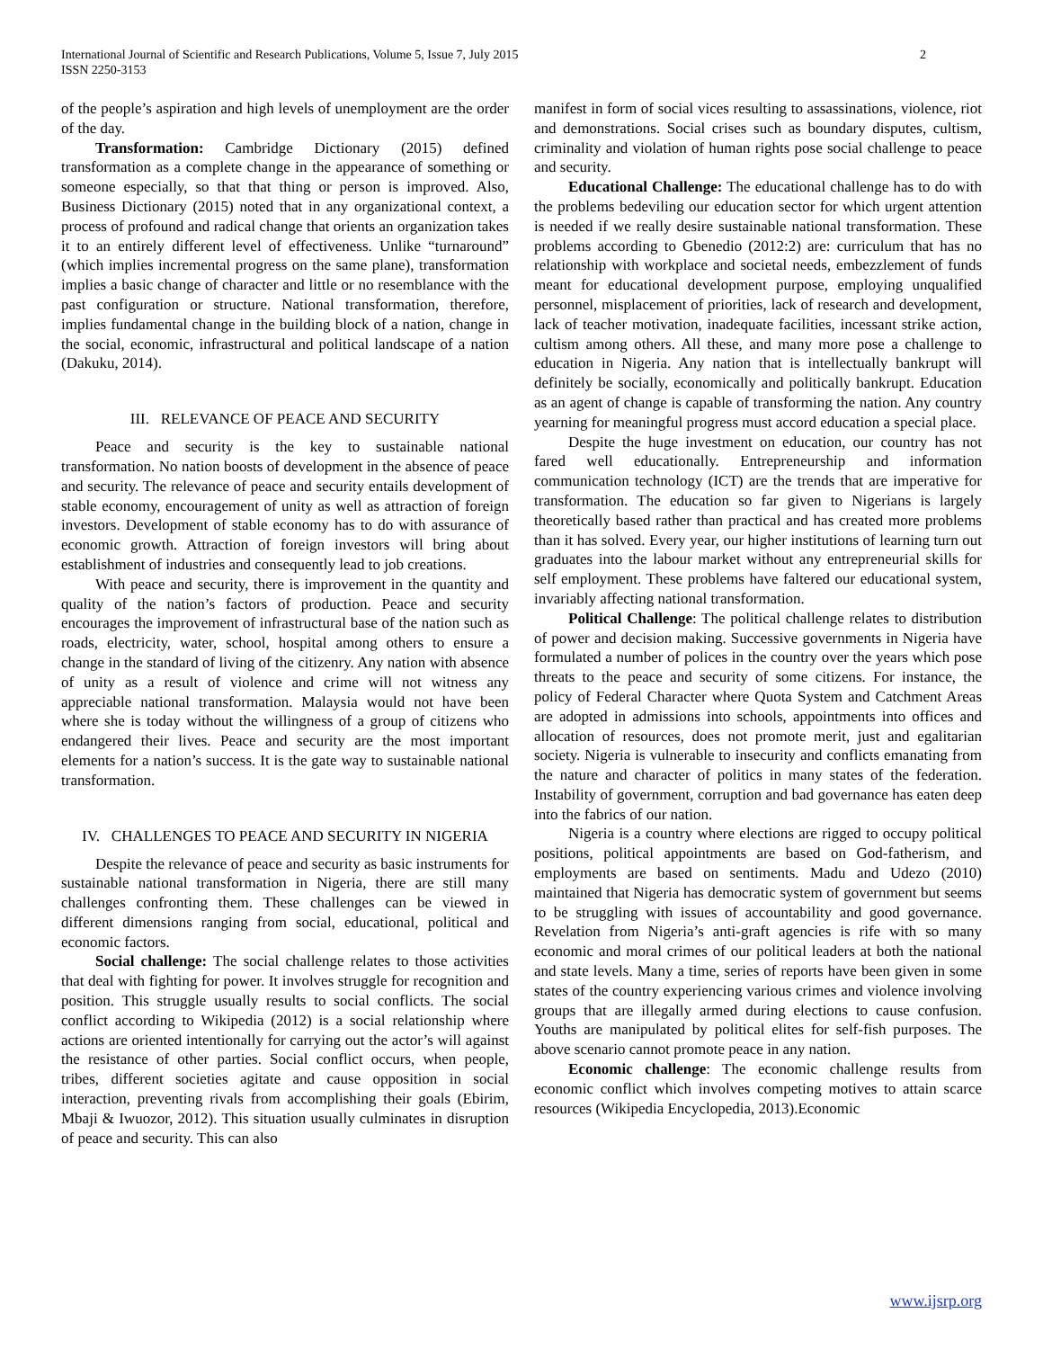International Journal of Scientific and Research Publications, Volume 5, Issue 7, July 2015
ISSN 2250-3153 2
of the people’s aspiration and high levels of unemployment are the order of the day.
Transformation: Cambridge Dictionary (2015) defined transformation as a complete change in the appearance of something or someone especially, so that that thing or person is improved. Also, Business Dictionary (2015) noted that in any organizational context, a process of profound and radical change that orients an organization takes it to an entirely different level of effectiveness. Unlike “turnaround” (which implies incremental progress on the same plane), transformation implies a basic change of character and little or no resemblance with the past configuration or structure. National transformation, therefore, implies fundamental change in the building block of a nation, change in the social, economic, infrastructural and political landscape of a nation (Dakuku, 2014).
III. RELEVANCE OF PEACE AND SECURITY
Peace and security is the key to sustainable national transformation. No nation boosts of development in the absence of peace and security. The relevance of peace and security entails development of stable economy, encouragement of unity as well as attraction of foreign investors. Development of stable economy has to do with assurance of economic growth. Attraction of foreign investors will bring about establishment of industries and consequently lead to job creations.
With peace and security, there is improvement in the quantity and quality of the nation’s factors of production. Peace and security encourages the improvement of infrastructural base of the nation such as roads, electricity, water, school, hospital among others to ensure a change in the standard of living of the citizenry. Any nation with absence of unity as a result of violence and crime will not witness any appreciable national transformation. Malaysia would not have been where she is today without the willingness of a group of citizens who endangered their lives. Peace and security are the most important elements for a nation’s success. It is the gate way to sustainable national transformation.
IV. CHALLENGES TO PEACE AND SECURITY IN NIGERIA
Despite the relevance of peace and security as basic instruments for sustainable national transformation in Nigeria, there are still many challenges confronting them. These challenges can be viewed in different dimensions ranging from social, educational, political and economic factors.
Social challenge: The social challenge relates to those activities that deal with fighting for power. It involves struggle for recognition and position. This struggle usually results to social conflicts. The social conflict according to Wikipedia (2012) is a social relationship where actions are oriented intentionally for carrying out the actor’s will against the resistance of other parties. Social conflict occurs, when people, tribes, different societies agitate and cause opposition in social interaction, preventing rivals from accomplishing their goals (Ebirim, Mbaji & Iwuozor, 2012). This situation usually culminates in disruption of peace and security. This can also
manifest in form of social vices resulting to assassinations, violence, riot and demonstrations. Social crises such as boundary disputes, cultism, criminality and violation of human rights pose social challenge to peace and security.
Educational Challenge: The educational challenge has to do with the problems bedeviling our education sector for which urgent attention is needed if we really desire sustainable national transformation. These problems according to Gbenedio (2012:2) are: curriculum that has no relationship with workplace and societal needs, embezzlement of funds meant for educational development purpose, employing unqualified personnel, misplacement of priorities, lack of research and development, lack of teacher motivation, inadequate facilities, incessant strike action, cultism among others. All these, and many more pose a challenge to education in Nigeria. Any nation that is intellectually bankrupt will definitely be socially, economically and politically bankrupt. Education as an agent of change is capable of transforming the nation. Any country yearning for meaningful progress must accord education a special place.
Despite the huge investment on education, our country has not fared well educationally. Entrepreneurship and information communication technology (ICT) are the trends that are imperative for transformation. The education so far given to Nigerians is largely theoretically based rather than practical and has created more problems than it has solved. Every year, our higher institutions of learning turn out graduates into the labour market without any entrepreneurial skills for self employment. These problems have faltered our educational system, invariably affecting national transformation.
Political Challenge: The political challenge relates to distribution of power and decision making. Successive governments in Nigeria have formulated a number of polices in the country over the years which pose threats to the peace and security of some citizens. For instance, the policy of Federal Character where Quota System and Catchment Areas are adopted in admissions into schools, appointments into offices and allocation of resources, does not promote merit, just and egalitarian society. Nigeria is vulnerable to insecurity and conflicts emanating from the nature and character of politics in many states of the federation. Instability of government, corruption and bad governance has eaten deep into the fabrics of our nation.
Nigeria is a country where elections are rigged to occupy political positions, political appointments are based on God-fatherism, and employments are based on sentiments. Madu and Udezo (2010) maintained that Nigeria has democratic system of government but seems to be struggling with issues of accountability and good governance. Revelation from Nigeria’s anti-graft agencies is rife with so many economic and moral crimes of our political leaders at both the national and state levels. Many a time, series of reports have been given in some states of the country experiencing various crimes and violence involving groups that are illegally armed during elections to cause confusion. Youths are manipulated by political elites for self-fish purposes. The above scenario cannot promote peace in any nation.
Economic challenge: The economic challenge results from economic conflict which involves competing motives to attain scarce resources (Wikipedia Encyclopedia, 2013).Economic
www.ijsrp.org